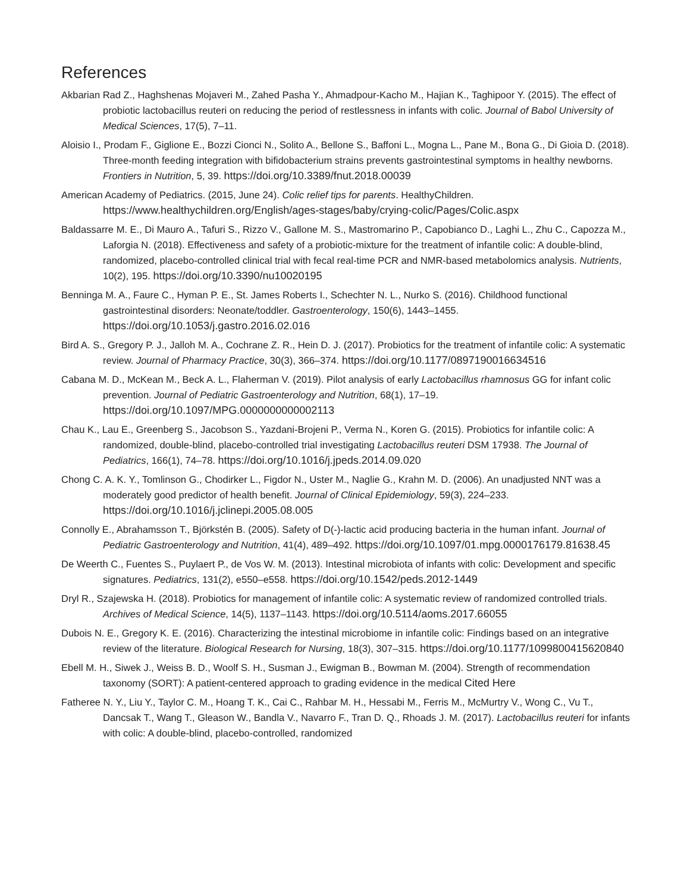References
Akbarian Rad Z., Haghshenas Mojaveri M., Zahed Pasha Y., Ahmadpour-Kacho M., Hajian K., Taghipoor Y. (2015). The effect of probiotic lactobacillus reuteri on reducing the period of restlessness in infants with colic. Journal of Babol University of Medical Sciences, 17(5), 7–11.
Aloisio I., Prodam F., Giglione E., Bozzi Cionci N., Solito A., Bellone S., Baffoni L., Mogna L., Pane M., Bona G., Di Gioia D. (2018). Three-month feeding integration with bifidobacterium strains prevents gastrointestinal symptoms in healthy newborns. Frontiers in Nutrition, 5, 39. https://doi.org/10.3389/fnut.2018.00039
American Academy of Pediatrics. (2015, June 24). Colic relief tips for parents. HealthyChildren. https://www.healthychildren.org/English/ages-stages/baby/crying-colic/Pages/Colic.aspx
Baldassarre M. E., Di Mauro A., Tafuri S., Rizzo V., Gallone M. S., Mastromarino P., Capobianco D., Laghi L., Zhu C., Capozza M., Laforgia N. (2018). Effectiveness and safety of a probiotic-mixture for the treatment of infantile colic: A double-blind, randomized, placebo-controlled clinical trial with fecal real-time PCR and NMR-based metabolomics analysis. Nutrients, 10(2), 195. https://doi.org/10.3390/nu10020195
Benninga M. A., Faure C., Hyman P. E., St. James Roberts I., Schechter N. L., Nurko S. (2016). Childhood functional gastrointestinal disorders: Neonate/toddler. Gastroenterology, 150(6), 1443–1455. https://doi.org/10.1053/j.gastro.2016.02.016
Bird A. S., Gregory P. J., Jalloh M. A., Cochrane Z. R., Hein D. J. (2017). Probiotics for the treatment of infantile colic: A systematic review. Journal of Pharmacy Practice, 30(3), 366–374. https://doi.org/10.1177/0897190016634516
Cabana M. D., McKean M., Beck A. L., Flaherman V. (2019). Pilot analysis of early Lactobacillus rhamnosus GG for infant colic prevention. Journal of Pediatric Gastroenterology and Nutrition, 68(1), 17–19. https://doi.org/10.1097/MPG.0000000000002113
Chau K., Lau E., Greenberg S., Jacobson S., Yazdani-Brojeni P., Verma N., Koren G. (2015). Probiotics for infantile colic: A randomized, double-blind, placebo-controlled trial investigating Lactobacillus reuteri DSM 17938. The Journal of Pediatrics, 166(1), 74–78. https://doi.org/10.1016/j.jpeds.2014.09.020
Chong C. A. K. Y., Tomlinson G., Chodirker L., Figdor N., Uster M., Naglie G., Krahn M. D. (2006). An unadjusted NNT was a moderately good predictor of health benefit. Journal of Clinical Epidemiology, 59(3), 224–233. https://doi.org/10.1016/j.jclinepi.2005.08.005
Connolly E., Abrahamsson T., Björkstén B. (2005). Safety of D(-)-lactic acid producing bacteria in the human infant. Journal of Pediatric Gastroenterology and Nutrition, 41(4), 489–492. https://doi.org/10.1097/01.mpg.0000176179.81638.45
De Weerth C., Fuentes S., Puylaert P., de Vos W. M. (2013). Intestinal microbiota of infants with colic: Development and specific signatures. Pediatrics, 131(2), e550–e558. https://doi.org/10.1542/peds.2012-1449
Dryl R., Szajewska H. (2018). Probiotics for management of infantile colic: A systematic review of randomized controlled trials. Archives of Medical Science, 14(5), 1137–1143. https://doi.org/10.5114/aoms.2017.66055
Dubois N. E., Gregory K. E. (2016). Characterizing the intestinal microbiome in infantile colic: Findings based on an integrative review of the literature. Biological Research for Nursing, 18(3), 307–315. https://doi.org/10.1177/1099800415620840
Ebell M. H., Siwek J., Weiss B. D., Woolf S. H., Susman J., Ewigman B., Bowman M. (2004). Strength of recommendation taxonomy (SORT): A patient-centered approach to grading evidence in the medical Cited Here
Fatheree N. Y., Liu Y., Taylor C. M., Hoang T. K., Cai C., Rahbar M. H., Hessabi M., Ferris M., McMurtry V., Wong C., Vu T., Dancsak T., Wang T., Gleason W., Bandla V., Navarro F., Tran D. Q., Rhoads J. M. (2017). Lactobacillus reuteri for infants with colic: A double-blind, placebo-controlled, randomized